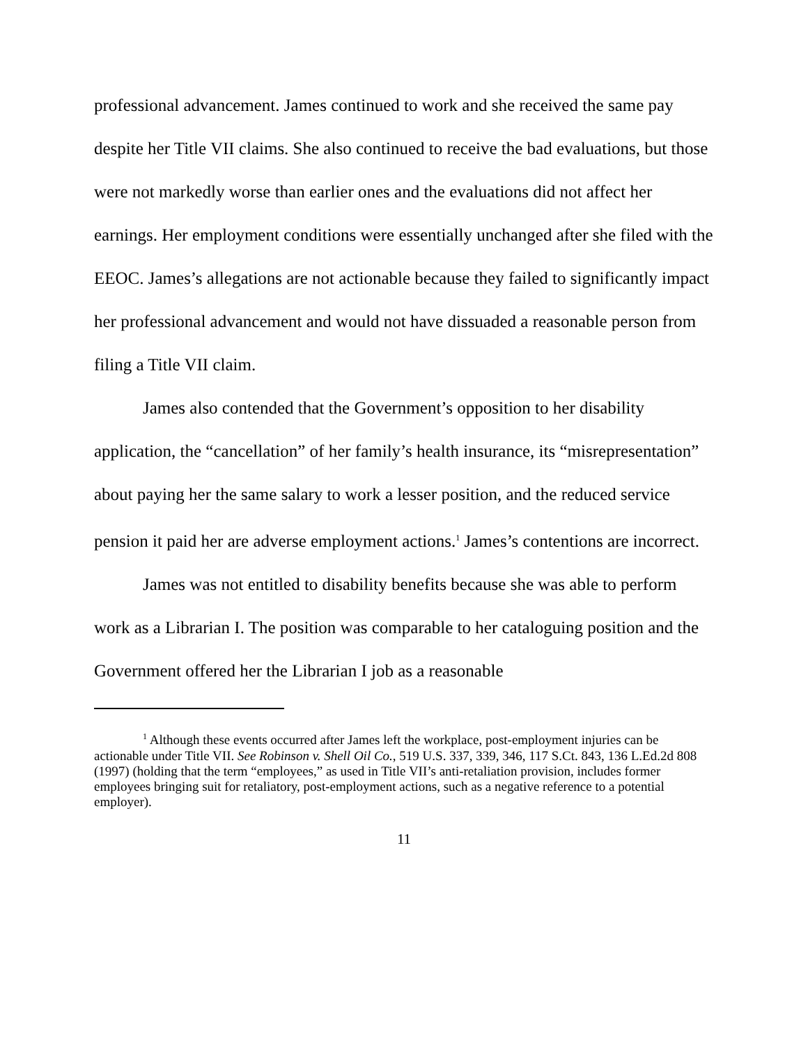professional advancement. James continued to work and she received the same pay despite her Title VII claims. She also continued to receive the bad evaluations, but those were not markedly worse than earlier ones and the evaluations did not affect her earnings. Her employment conditions were essentially unchanged after she filed with the EEOC. James’s allegations are not actionable because they failed to significantly impact her professional advancement and would not have dissuaded a reasonable person from filing a Title VII claim.
James also contended that the Government’s opposition to her disability application, the “cancellation” of her family’s health insurance, its “misrepresentation” about paying her the same salary to work a lesser position, and the reduced service pension it paid her are adverse employment actions.<sup>1</sup> James’s contentions are incorrect.
James was not entitled to disability benefits because she was able to perform work as a Librarian I. The position was comparable to her cataloguing position and the Government offered her the Librarian I job as a reasonable
<sup>1</sup> Although these events occurred after James left the workplace, post-employment injuries can be actionable under Title VII. See Robinson v. Shell Oil Co., 519 U.S. 337, 339, 346, 117 S.Ct. 843, 136 L.Ed.2d 808 (1997) (holding that the term “employees,” as used in Title VII’s anti-retaliation provision, includes former employees bringing suit for retaliatory, post-employment actions, such as a negative reference to a potential employer).
11